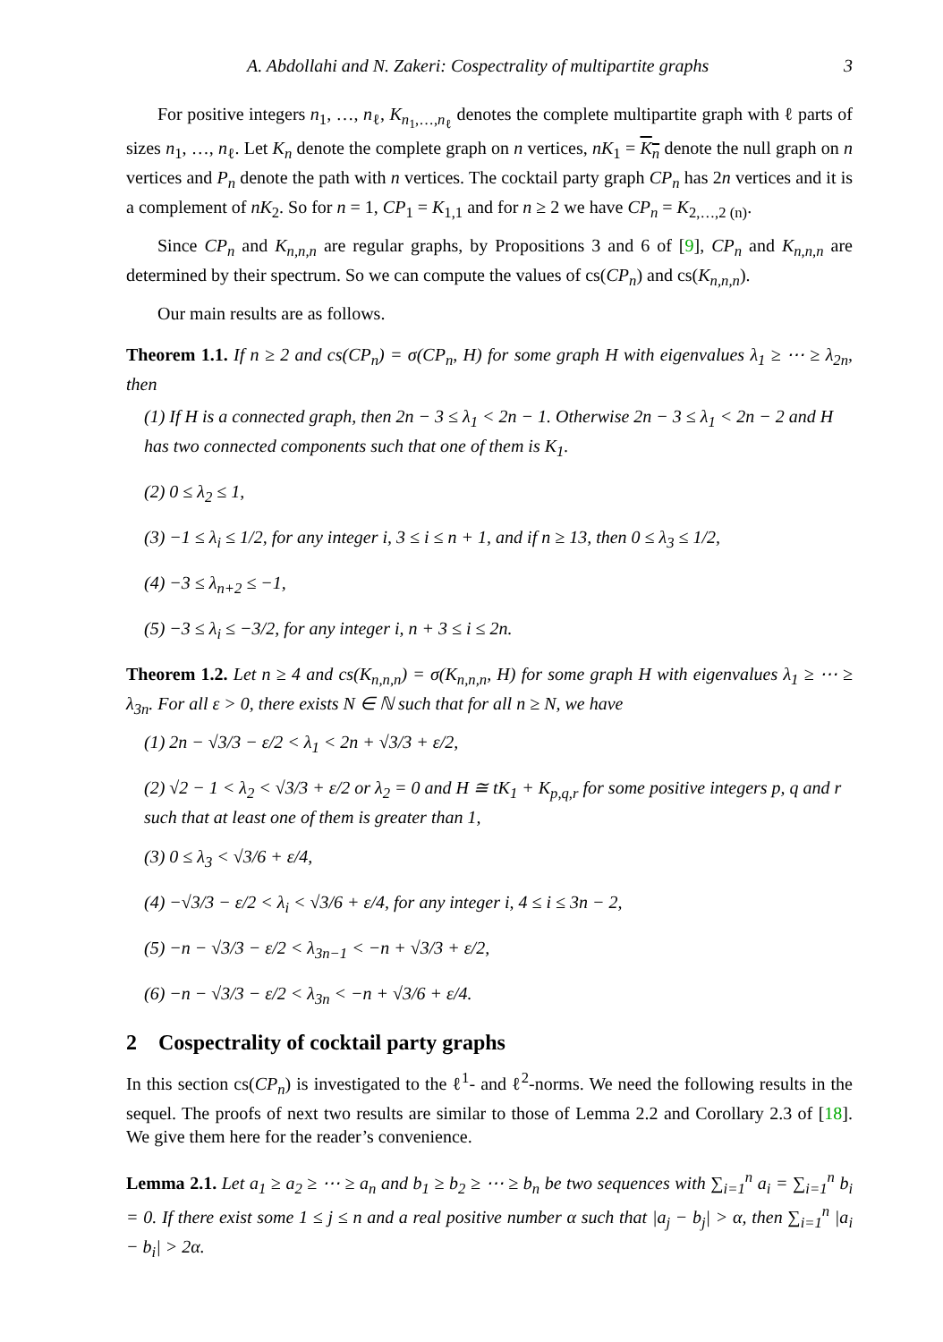A. Abdollahi and N. Zakeri: Cospectrality of multipartite graphs 3
For positive integers n<sub>1</sub>, …, n<sub>ℓ</sub>, K<sub>n<sub>1</sub>,…,n<sub>ℓ</sub></sub> denotes the complete multipartite graph with ℓ parts of sizes n<sub>1</sub>, …, n<sub>ℓ</sub>. Let K<sub>n</sub> denote the complete graph on n vertices, nK<sub>1</sub> = K<sub>n</sub> denote the null graph on n vertices and P<sub>n</sub> denote the path with n vertices. The cocktail party graph CP<sub>n</sub> has 2n vertices and it is a complement of nK<sub>2</sub>. So for n = 1, CP<sub>1</sub> = K<sub>1,1</sub> and for n ≥ 2 we have CP<sub>n</sub> = K<sub>2,…,2 (n)</sub>.
Since CP<sub>n</sub> and K<sub>n,n,n</sub> are regular graphs, by Propositions 3 and 6 of [9], CP<sub>n</sub> and K<sub>n,n,n</sub> are determined by their spectrum. So we can compute the values of cs(CP<sub>n</sub>) and cs(K<sub>n,n,n</sub>).
Our main results are as follows.
Theorem 1.1. If n ≥ 2 and cs(CP<sub>n</sub>) = σ(CP<sub>n</sub>, H) for some graph H with eigenvalues λ<sub>1</sub> ≥ ⋯ ≥ λ<sub>2n</sub>, then
(1) If H is a connected graph, then 2n − 3 ≤ λ<sub>1</sub> < 2n − 1. Otherwise 2n − 3 ≤ λ<sub>1</sub> < 2n − 2 and H has two connected components such that one of them is K<sub>1</sub>.
(2) 0 ≤ λ<sub>2</sub> ≤ 1,
(3) −1 ≤ λ<sub>i</sub> ≤ 1/2, for any integer i, 3 ≤ i ≤ n + 1, and if n ≥ 13, then 0 ≤ λ<sub>3</sub> ≤ 1/2,
(4) −3 ≤ λ<sub>n+2</sub> ≤ −1,
(5) −3 ≤ λ<sub>i</sub> ≤ −3/2, for any integer i, n + 3 ≤ i ≤ 2n.
Theorem 1.2. Let n ≥ 4 and cs(K<sub>n,n,n</sub>) = σ(K<sub>n,n,n</sub>, H) for some graph H with eigenvalues λ<sub>1</sub> ≥ ⋯ ≥ λ<sub>3n</sub>. For all ε > 0, there exists N ∈ ℕ such that for all n ≥ N, we have
(1) 2n − √3/3 − ε/2 < λ<sub>1</sub> < 2n + √3/3 + ε/2,
(2) √2 − 1 < λ<sub>2</sub> < √3/3 + ε/2 or λ<sub>2</sub> = 0 and H ≅ tK<sub>1</sub> + K<sub>p,q,r</sub> for some positive integers p, q and r such that at least one of them is greater than 1,
(3) 0 ≤ λ<sub>3</sub> < √3/6 + ε/4,
(4) −√3/3 − ε/2 < λ<sub>i</sub> < √3/6 + ε/4, for any integer i, 4 ≤ i ≤ 3n − 2,
(5) −n − √3/3 − ε/2 < λ<sub>3n−1</sub> < −n + √3/3 + ε/2,
(6) −n − √3/3 − ε/2 < λ<sub>3n</sub> < −n + √3/6 + ε/4.
2 Cospectrality of cocktail party graphs
In this section cs(CP<sub>n</sub>) is investigated to the ℓ<sup>1</sup>- and ℓ<sup>2</sup>-norms. We need the following results in the sequel. The proofs of next two results are similar to those of Lemma 2.2 and Corollary 2.3 of [18]. We give them here for the reader’s convenience.
Lemma 2.1. Let a<sub>1</sub> ≥ a<sub>2</sub> ≥ ⋯ ≥ a<sub>n</sub> and b<sub>1</sub> ≥ b<sub>2</sub> ≥ ⋯ ≥ b<sub>n</sub> be two sequences with ∑<sub>i=1</sub><sup>n</sup> a<sub>i</sub> = ∑<sub>i=1</sub><sup>n</sup> b<sub>i</sub> = 0. If there exist some 1 ≤ j ≤ n and a real positive number α such that |a<sub>j</sub> − b<sub>j</sub>| > α, then ∑<sub>i=1</sub><sup>n</sup> |a<sub>i</sub> − b<sub>i</sub>| > 2α.